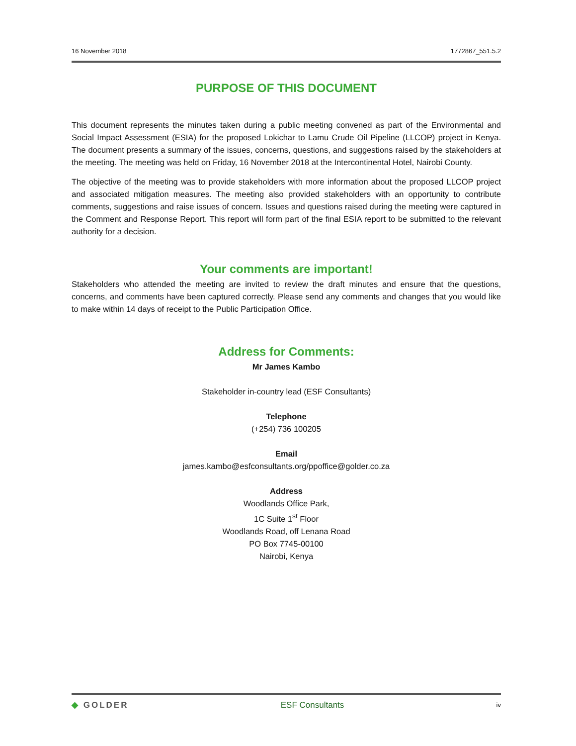16 November 2018 1772867_551.5.2
PURPOSE OF THIS DOCUMENT
This document represents the minutes taken during a public meeting convened as part of the Environmental and Social Impact Assessment (ESIA) for the proposed Lokichar to Lamu Crude Oil Pipeline (LLCOP) project in Kenya. The document presents a summary of the issues, concerns, questions, and suggestions raised by the stakeholders at the meeting. The meeting was held on Friday, 16 November 2018 at the Intercontinental Hotel, Nairobi County.
The objective of the meeting was to provide stakeholders with more information about the proposed LLCOP project and associated mitigation measures. The meeting also provided stakeholders with an opportunity to contribute comments, suggestions and raise issues of concern. Issues and questions raised during the meeting were captured in the Comment and Response Report. This report will form part of the final ESIA report to be submitted to the relevant authority for a decision.
Your comments are important!
Stakeholders who attended the meeting are invited to review the draft minutes and ensure that the questions, concerns, and comments have been captured correctly. Please send any comments and changes that you would like to make within 14 days of receipt to the Public Participation Office.
Address for Comments:
Mr James Kambo
Stakeholder in-country lead (ESF Consultants)
Telephone
(+254) 736 100205
Email
james.kambo@esfconsultants.org/ppoffice@golder.co.za
Address
Woodlands Office Park,
1C Suite 1<sup>st</sup> Floor
Woodlands Road, off Lenana Road
PO Box 7745-00100
Nairobi, Kenya
◆ GOLDER ESF Consultants iv